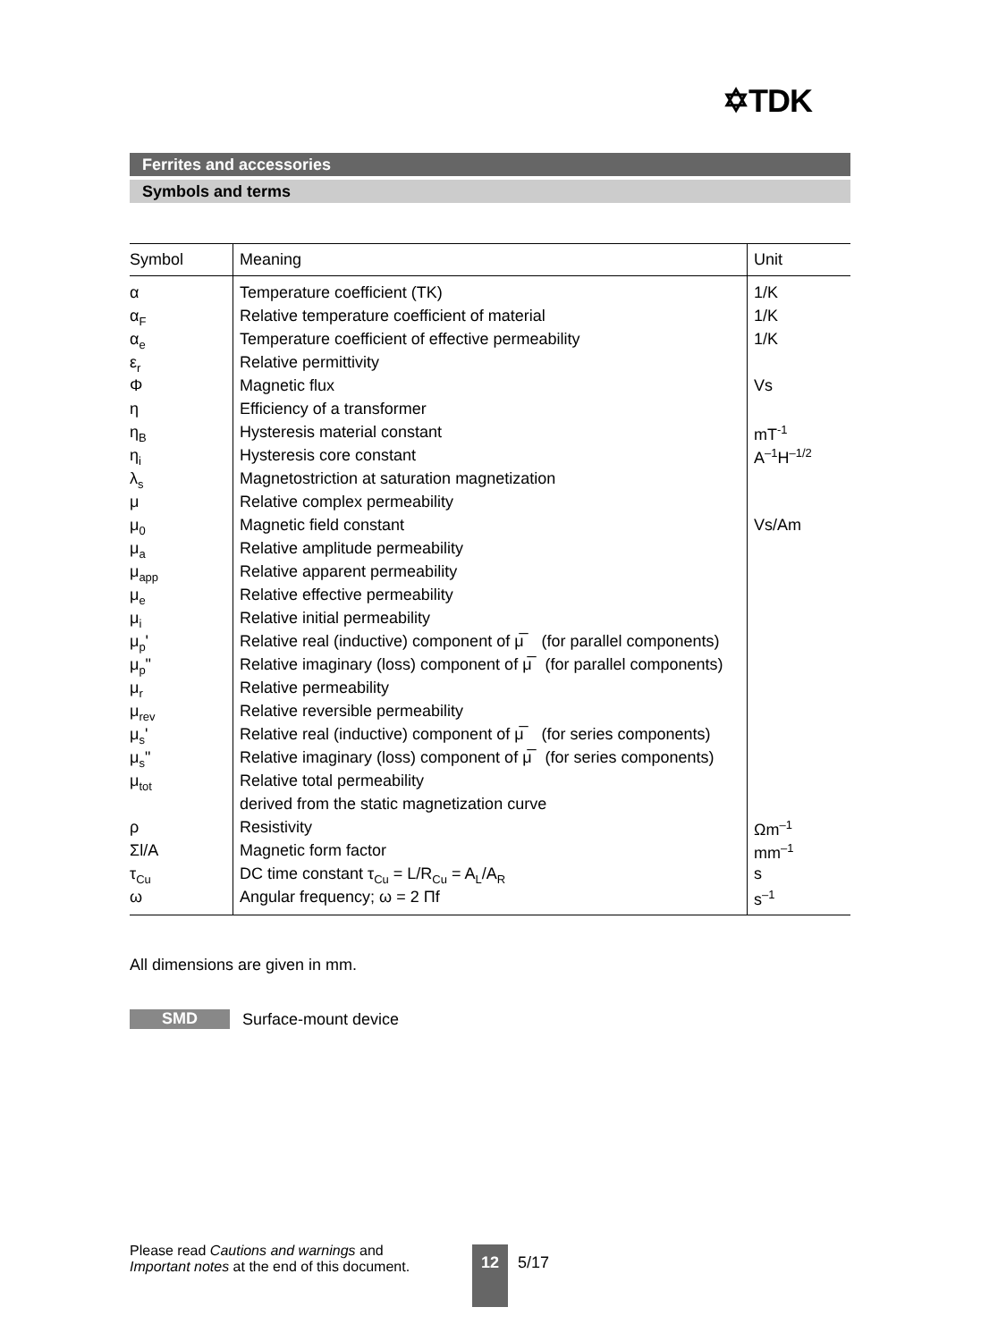✡TDK
Ferrites and accessories
Symbols and terms
| Symbol | Meaning | Unit |
| --- | --- | --- |
| α | Temperature coefficient (TK) | 1/K |
| α<sub>F</sub> | Relative temperature coefficient of material | 1/K |
| α<sub>e</sub> | Temperature coefficient of effective permeability | 1/K |
| ε<sub>r</sub> | Relative permittivity | |
| Φ | Magnetic flux | Vs |
| η | Efficiency of a transformer | |
| η<sub>B</sub> | Hysteresis material constant | mT<sup>-1</sup> |
| η<sub>i</sub> | Hysteresis core constant | A<sup>–1</sup>H<sup>–1/2</sup> |
| λ<sub>s</sub> | Magnetostriction at saturation magnetization | |
| μ | Relative complex permeability | |
| μ<sub>0</sub> | Magnetic field constant | Vs/Am |
| μ<sub>a</sub> | Relative amplitude permeability | |
| μ<sub>app</sub> | Relative apparent permeability | |
| μ<sub>e</sub> | Relative effective permeability | |
| μ<sub>i</sub> | Relative initial permeability | |
| μ<sub>p</sub>' | Relative real (inductive) component of μ̅ (for parallel components) | |
| μ<sub>p</sub>" | Relative imaginary (loss) component of μ̅ (for parallel components) | |
| μ<sub>r</sub> | Relative permeability | |
| μ<sub>rev</sub> | Relative reversible permeability | |
| μ<sub>s</sub>' | Relative real (inductive) component of μ̅ (for series components) | |
| μ<sub>s</sub>" | Relative imaginary (loss) component of μ̅ (for series components) | |
| μ<sub>tot</sub> | Relative total permeability | |
| | derived from the static magnetization curve | |
| ρ | Resistivity | Ωm<sup>–1</sup> |
| Σl/A | Magnetic form factor | mm<sup>–1</sup> |
| τ<sub>Cu</sub> | DC time constant τ<sub>Cu</sub> = L/R<sub>Cu</sub> = A<sub>L</sub>/A<sub>R</sub> | s |
| ω | Angular frequency; ω = 2 Πf | s<sup>–1</sup> |
All dimensions are given in mm.
SMD
Surface-mount device
Please read Cautions and warnings and
Important notes at the end of this document.
12 5/17